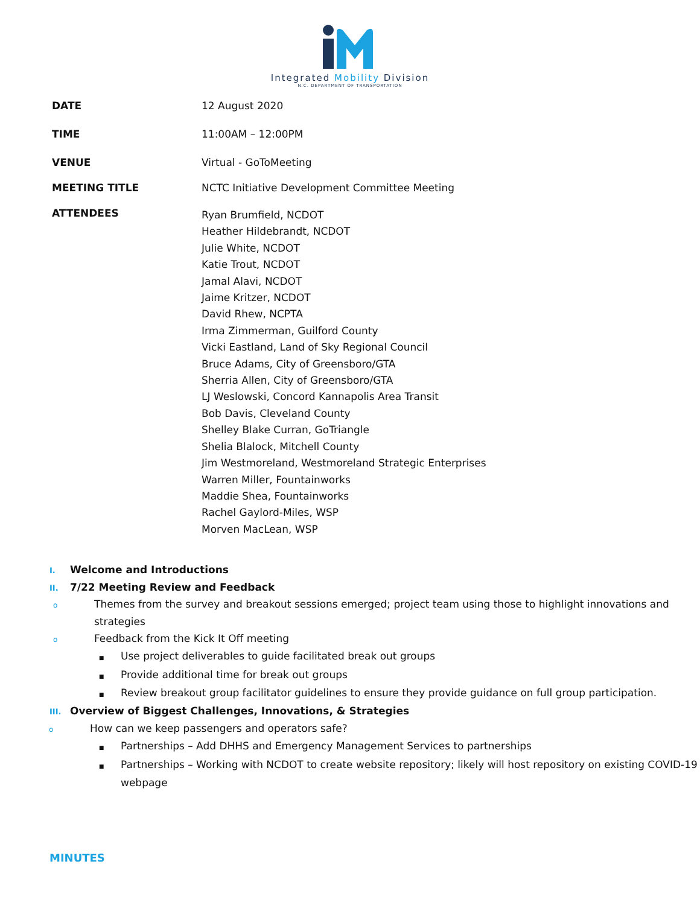Integrated Mobility Division
N.C. DEPARTMENT OF TRANSPORTATION
| DATE | 12 August 2020 |
| TIME | 11:00AM – 12:00PM |
| VENUE | Virtual - GoToMeeting |
| MEETING TITLE | NCTC Initiative Development Committee Meeting |
| ATTENDEES | Ryan Brumfield, NCDOT Heather Hildebrandt, NCDOT Julie White, NCDOT Katie Trout, NCDOT Jamal Alavi, NCDOT Jaime Kritzer, NCDOT David Rhew, NCPTA Irma Zimmerman, Guilford County Vicki Eastland, Land of Sky Regional Council Bruce Adams, City of Greensboro/GTA Sherria Allen, City of Greensboro/GTA LJ Weslowski, Concord Kannapolis Area Transit Bob Davis, Cleveland County Shelley Blake Curran, GoTriangle Shelia Blalock, Mitchell County Jim Westmoreland, Westmoreland Strategic Enterprises Warren Miller, Fountainworks Maddie Shea, Fountainworks Rachel Gaylord-Miles, WSP Morven MacLean, WSP |
I. Welcome and Introductions
II. 7/22 Meeting Review and Feedback
o Themes from the survey and breakout sessions emerged; project team using those to highlight innovations and strategies
o Feedback from the Kick It Off meeting
■ Use project deliverables to guide facilitated break out groups
■ Provide additional time for break out groups
■ Review breakout group facilitator guidelines to ensure they provide guidance on full group participation.
III. Overview of Biggest Challenges, Innovations, & Strategies
o How can we keep passengers and operators safe?
■ Partnerships – Add DHHS and Emergency Management Services to partnerships
■ Partnerships – Working with NCDOT to create website repository; likely will host repository on existing COVID-19 webpage
MINUTES